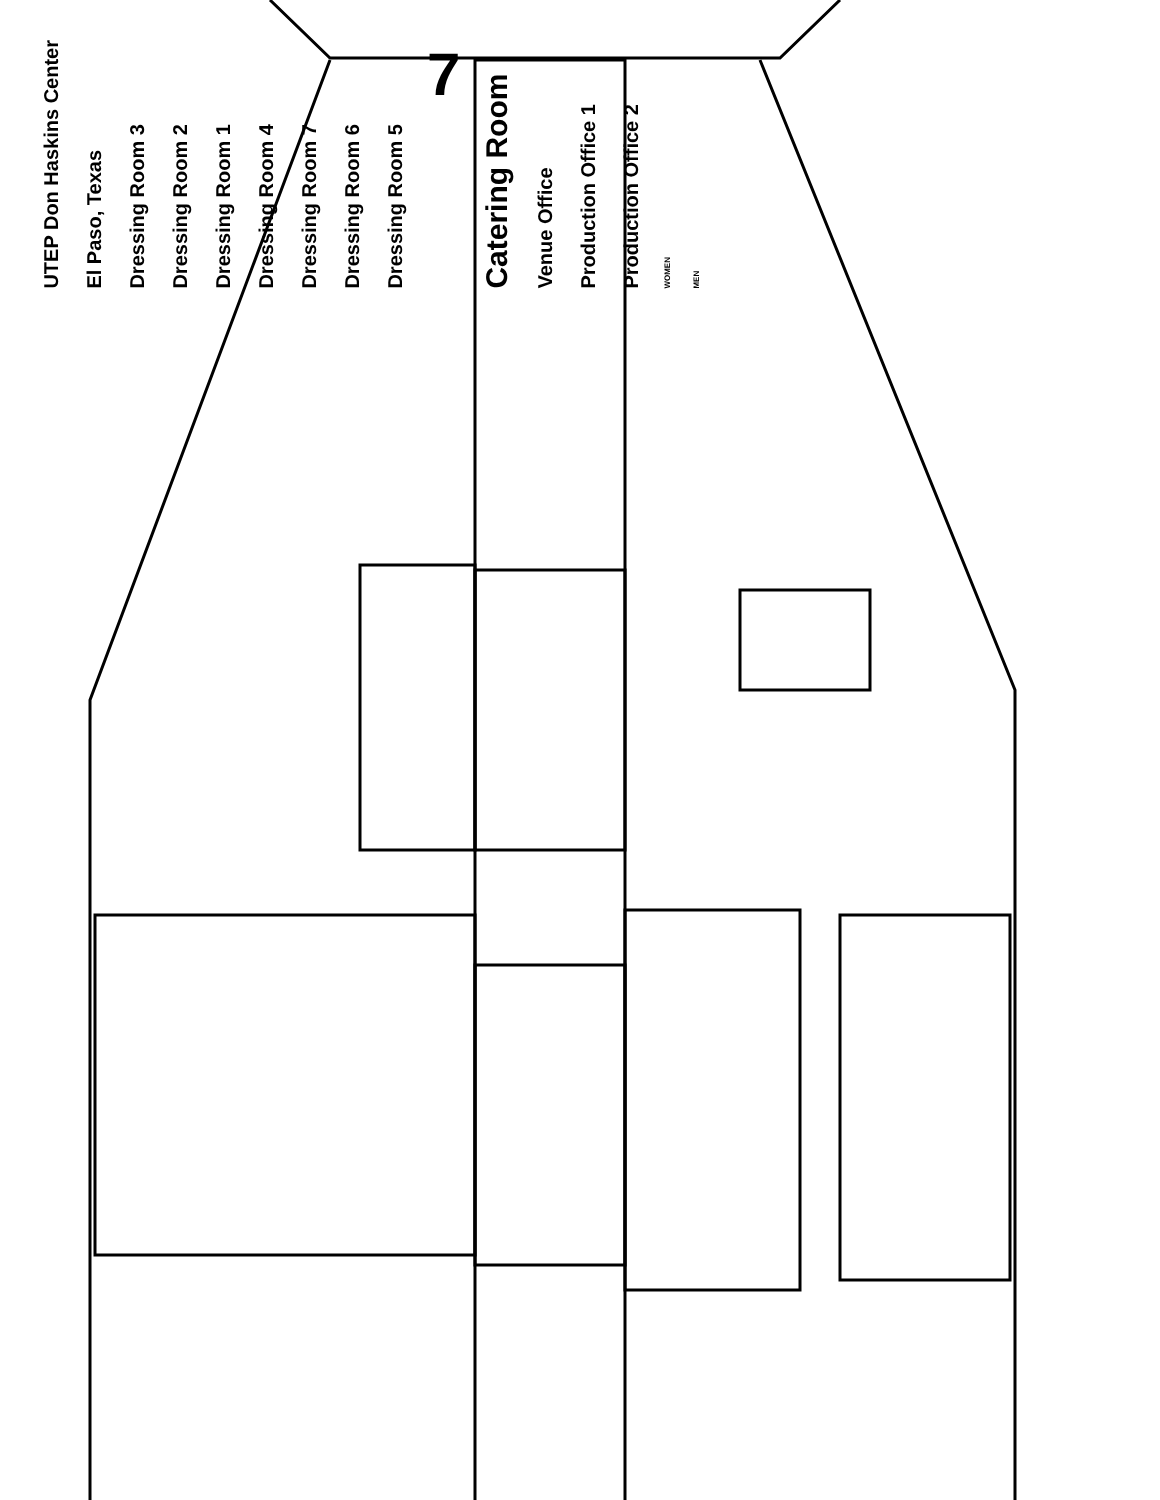UTEP Don Haskins Center
El Paso, Texas
Dressing Room 3
Dressing Room 2
Dressing Room 1
Dressing Room 4
Dressing Room 7
Dressing Room 6
Dressing Room 5
7
Catering Room
Venue Office
Production Office 1
Production Office 2
WOMEN
MEN